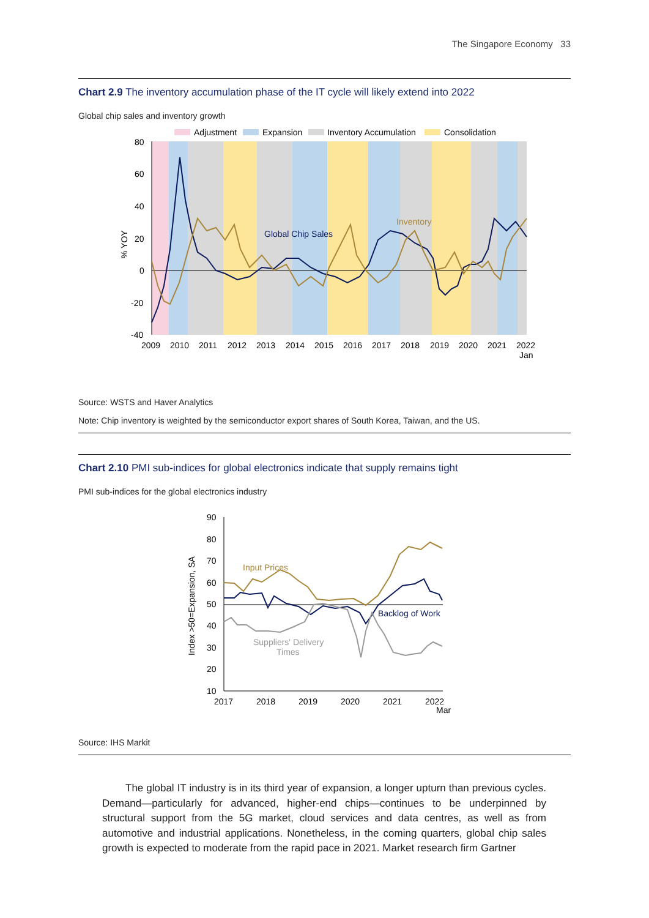The Singapore Economy 33
Chart 2.9 The inventory accumulation phase of the IT cycle will likely extend into 2022
Global chip sales and inventory growth
Adjustment
Expansion
Inventory Accumulation
Consolidation
80
60
40
20
0
-20
-40
% YOY
2009
2010
2011
2012
2013
2014
2015
2016
2017
2018
2019
2020
2021
2022
Jan
Global Chip Sales
Inventory
Source: WSTS and Haver Analytics
Note: Chip inventory is weighted by the semiconductor export shares of South Korea, Taiwan, and the US.
Chart 2.10 PMI sub-indices for global electronics indicate that supply remains tight
PMI sub-indices for the global electronics industry
90
80
70
60
50
40
30
20
10
Index >50=Expansion, SA
2017
2018
2019
2020
2021
2022
Mar
Input Prices
Backlog of Work
Suppliers' Delivery
Times
Source: IHS Markit
The global IT industry is in its third year of expansion, a longer upturn than previous cycles. Demand—particularly for advanced, higher-end chips—continues to be underpinned by structural support from the 5G market, cloud services and data centres, as well as from automotive and industrial applications. Nonetheless, in the coming quarters, global chip sales growth is expected to moderate from the rapid pace in 2021. Market research firm Gartner